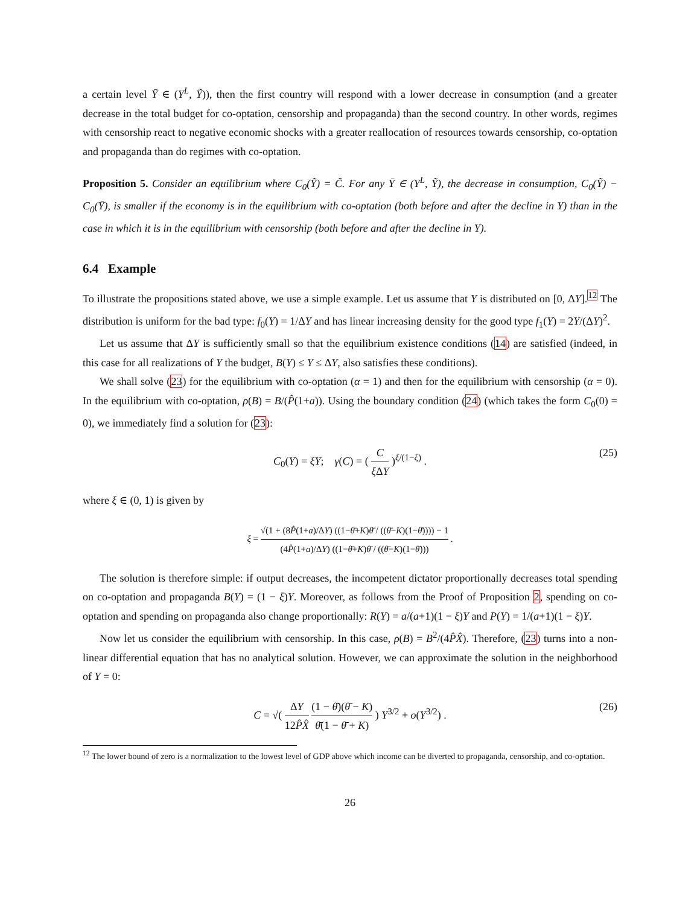a certain level Ȳ ∈ (Y<sup>L</sup>, Ỹ)), then the first country will respond with a lower decrease in consumption (and a greater decrease in the total budget for co-optation, censorship and propaganda) than the second country. In other words, regimes with censorship react to negative economic shocks with a greater reallocation of resources towards censorship, co-optation and propaganda than do regimes with co-optation.
Proposition 5. Consider an equilibrium where C<sub>0</sub>(Ỹ) = C̃. For any Ȳ ∈ (Y<sup>L</sup>, Ỹ), the decrease in consumption, C<sub>0</sub>(Ỹ) − C<sub>0</sub>(Ȳ), is smaller if the economy is in the equilibrium with co-optation (both before and after the decline in Y) than in the case in which it is in the equilibrium with censorship (both before and after the decline in Y).
6.4 Example
To illustrate the propositions stated above, we use a simple example. Let us assume that Y is distributed on [0, ΔY].<sup>12</sup> The distribution is uniform for the bad type: f<sub>0</sub>(Y) = 1/ΔY and has linear increasing density for the good type f<sub>1</sub>(Y) = 2Y/(ΔY)<sup>2</sup>.
Let us assume that ΔY is sufficiently small so that the equilibrium existence conditions (14) are satisfied (indeed, in this case for all realizations of Y the budget, B(Y) ≤ Y ≤ ΔY, also satisfies these conditions).
We shall solve (23) for the equilibrium with co-optation (α = 1) and then for the equilibrium with censorship (α = 0). In the equilibrium with co-optation, ρ(B) = B/(P̂(1+a)). Using the boundary condition (24) (which takes the form C<sub>0</sub>(0) = 0), we immediately find a solution for (23):
C<sub>0</sub>(Y) = ξY; γ(C) = ( C ξ ΔY )<sup>ξ/(1−ξ)</sup> . (25)
where ξ ∈ (0, 1) is given by
ξ = √(1 + (8P̂(1+a)/ΔY) ((1−θ̄+K)θ̄ / ((θ̄−K)(1−θ̄)))) − 1 (4P̂(1+a)/ΔY) ((1−θ̄+K)θ̄ / ((θ̄−K)(1−θ̄))) .
The solution is therefore simple: if output decreases, the incompetent dictator proportionally decreases total spending on co-optation and propaganda B(Y) = (1 − ξ)Y. Moreover, as follows from the Proof of Proposition 2, spending on co-optation and spending on propaganda also change proportionally: R(Y) = a/(a+1)(1 − ξ)Y and P(Y) = 1/(a+1)(1 − ξ)Y.
Now let us consider the equilibrium with censorship. In this case, ρ(B) = B<sup>2</sup>/(4P̂X̂). Therefore, (23) turns into a non-linear differential equation that has no analytical solution. However, we can approximate the solution in the neighborhood of Y = 0:
C = √( ΔY 12P̂X̂ (1 − θ̄)(θ̄ − K) θ̄(1 − θ̄ + K) ) Y<sup>3/2</sup> + o(Y<sup>3/2</sup>) . (26)
<sup>12</sup> The lower bound of zero is a normalization to the lowest level of GDP above which income can be diverted to propaganda, censorship, and co-optation.
26